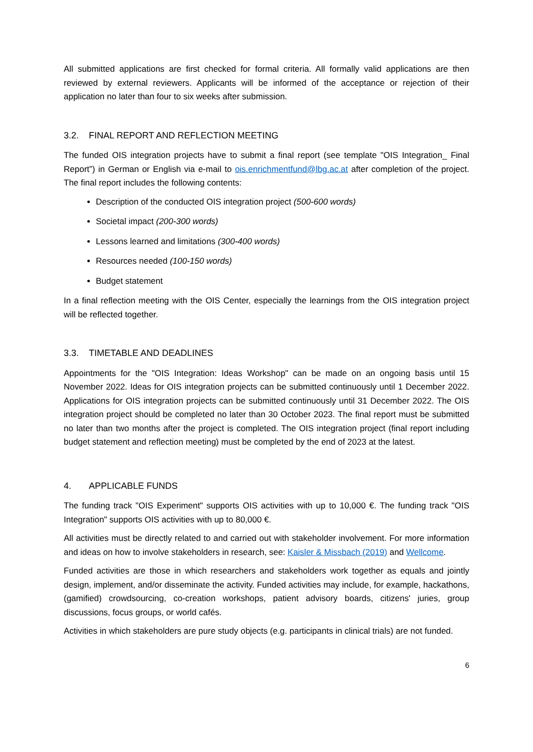All submitted applications are first checked for formal criteria. All formally valid applications are then reviewed by external reviewers. Applicants will be informed of the acceptance or rejection of their application no later than four to six weeks after submission.
3.2. FINAL REPORT AND REFLECTION MEETING
The funded OIS integration projects have to submit a final report (see template "OIS Integration_ Final Report”) in German or English via e-mail to ois.enrichmentfund@lbg.ac.at after completion of the project. The final report includes the following contents:
Description of the conducted OIS integration project (500-600 words)
Societal impact (200-300 words)
Lessons learned and limitations (300-400 words)
Resources needed (100-150 words)
Budget statement
In a final reflection meeting with the OIS Center, especially the learnings from the OIS integration project will be reflected together.
3.3. TIMETABLE AND DEADLINES
Appointments for the "OIS Integration: Ideas Workshop" can be made on an ongoing basis until 15 November 2022. Ideas for OIS integration projects can be submitted continuously until 1 December 2022. Applications for OIS integration projects can be submitted continuously until 31 December 2022. The OIS integration project should be completed no later than 30 October 2023. The final report must be submitted no later than two months after the project is completed. The OIS integration project (final report including budget statement and reflection meeting) must be completed by the end of 2023 at the latest.
4. APPLICABLE FUNDS
The funding track "OIS Experiment" supports OIS activities with up to 10,000 €. The funding track "OIS Integration" supports OIS activities with up to 80,000 €.
All activities must be directly related to and carried out with stakeholder involvement. For more information and ideas on how to involve stakeholders in research, see: Kaisler & Missbach (2019) and Wellcome.
Funded activities are those in which researchers and stakeholders work together as equals and jointly design, implement, and/or disseminate the activity. Funded activities may include, for example, hackathons, (gamified) crowdsourcing, co-creation workshops, patient advisory boards, citizens' juries, group discussions, focus groups, or world cafés.
Activities in which stakeholders are pure study objects (e.g. participants in clinical trials) are not funded.
6